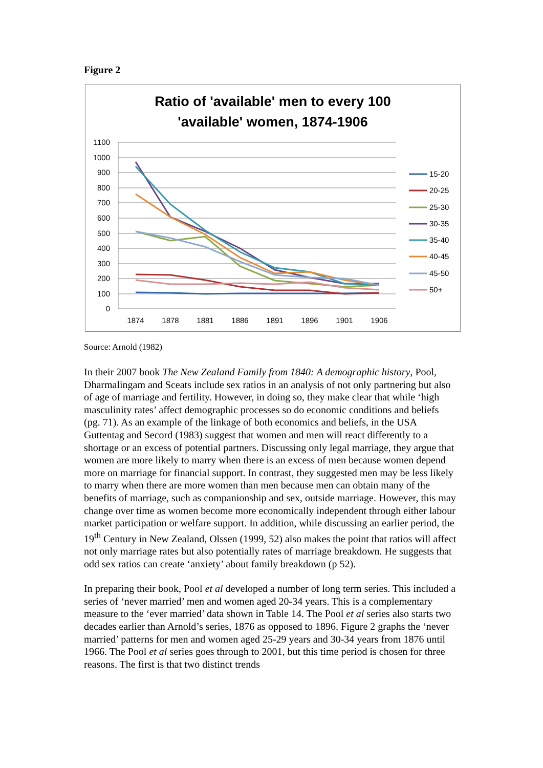Figure 2
Ratio of 'available' men to every 100
'available' women, 1874-1906
1100
1000
900
800
700
600
500
400
300
200
100
0
1874
1878
1881
1886
1891
1896
1901
1906
15-20
20-25
25-30
30-35
35-40
40-45
45-50
50+
Source: Arnold (1982)
In their 2007 book The New Zealand Family from 1840: A demographic history, Pool, Dharmalingam and Sceats include sex ratios in an analysis of not only partnering but also of age of marriage and fertility. However, in doing so, they make clear that while ‘high masculinity rates’ affect demographic processes so do economic conditions and beliefs (pg. 71). As an example of the linkage of both economics and beliefs, in the USA Guttentag and Secord (1983) suggest that women and men will react differently to a shortage or an excess of potential partners. Discussing only legal marriage, they argue that women are more likely to marry when there is an excess of men because women depend more on marriage for financial support. In contrast, they suggested men may be less likely to marry when there are more women than men because men can obtain many of the benefits of marriage, such as companionship and sex, outside marriage. However, this may change over time as women become more economically independent through either labour market participation or welfare support. In addition, while discussing an earlier period, the 19<sup>th</sup> Century in New Zealand, Olssen (1999, 52) also makes the point that ratios will affect not only marriage rates but also potentially rates of marriage breakdown. He suggests that odd sex ratios can create ‘anxiety’ about family breakdown (p 52).
In preparing their book, Pool et al developed a number of long term series. This included a series of ‘never married’ men and women aged 20-34 years. This is a complementary measure to the ‘ever married’ data shown in Table 14. The Pool et al series also starts two decades earlier than Arnold’s series, 1876 as opposed to 1896. Figure 2 graphs the ‘never married’ patterns for men and women aged 25-29 years and 30-34 years from 1876 until 1966. The Pool et al series goes through to 2001, but this time period is chosen for three reasons. The first is that two distinct trends